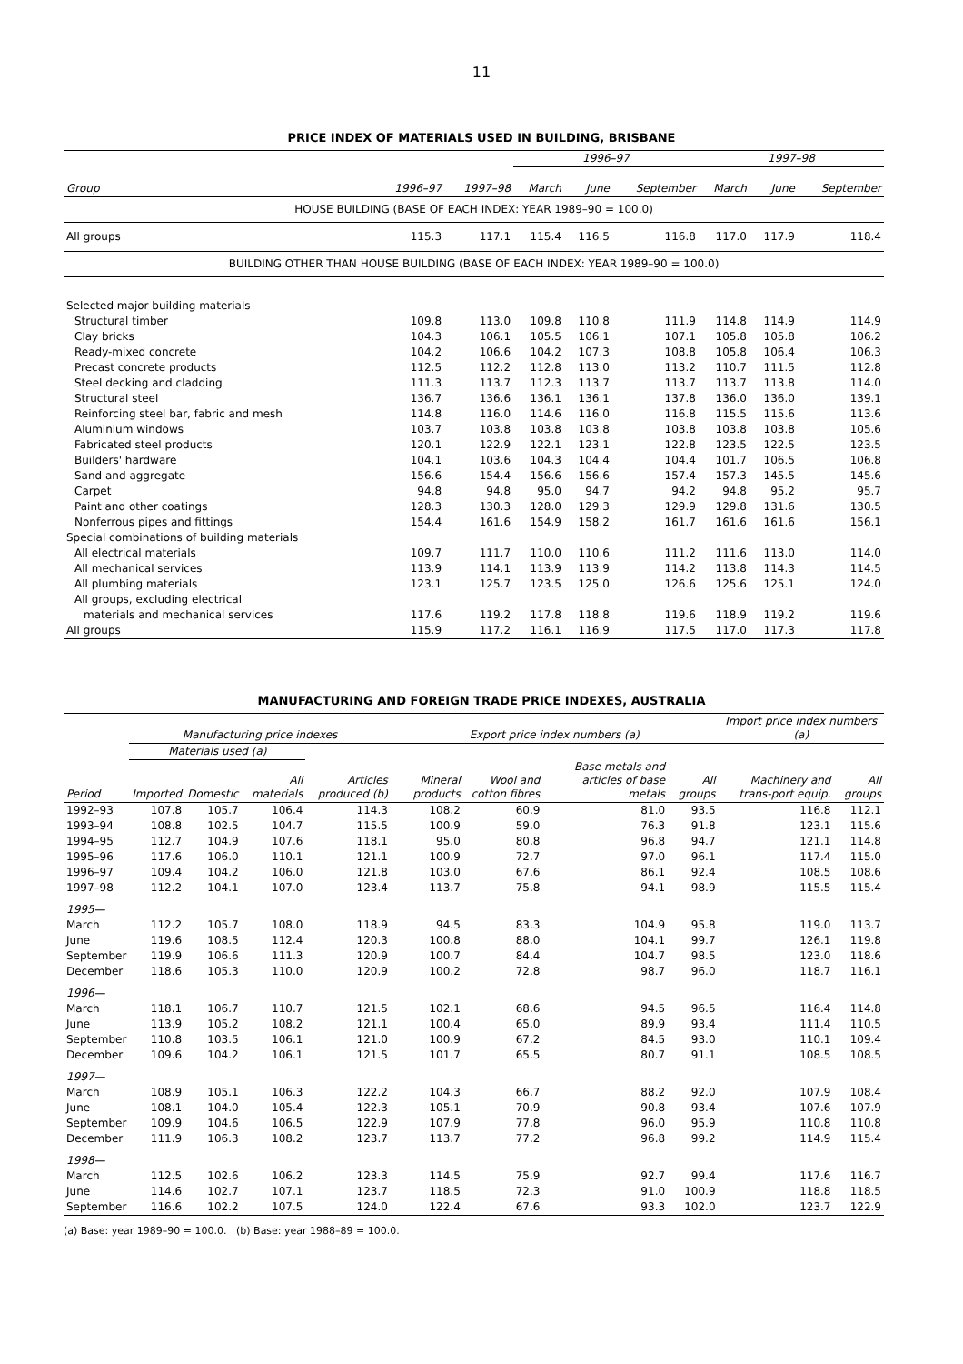11
PRICE INDEX OF MATERIALS USED IN BUILDING, BRISBANE
| | | | 1996–97 | | | 1997–98 | | |
| --- | --- | --- | --- | --- | --- | --- | --- | --- |
| Group | 1996–97 | 1997–98 | March | June | September | March | June | September |
| HOUSE BUILDING (BASE OF EACH INDEX: YEAR 1989–90 = 100.0) | | | | | | | | |
| All groups | 115.3 | 117.1 | 115.4 | 116.5 | 116.8 | 117.0 | 117.9 | 118.4 |
| BUILDING OTHER THAN HOUSE BUILDING (BASE OF EACH INDEX: YEAR 1989–90 = 100.0) | | | | | | | | |
| Selected major building materials | | | | | | | | |
| Structural timber | 109.8 | 113.0 | 109.8 | 110.8 | 111.9 | 114.8 | 114.9 | 114.9 |
| Clay bricks | 104.3 | 106.1 | 105.5 | 106.1 | 107.1 | 105.8 | 105.8 | 106.2 |
| Ready-mixed concrete | 104.2 | 106.6 | 104.2 | 107.3 | 108.8 | 105.8 | 106.4 | 106.3 |
| Precast concrete products | 112.5 | 112.2 | 112.8 | 113.0 | 113.2 | 110.7 | 111.5 | 112.8 |
| Steel decking and cladding | 111.3 | 113.7 | 112.3 | 113.7 | 113.7 | 113.7 | 113.8 | 114.0 |
| Structural steel | 136.7 | 136.6 | 136.1 | 136.1 | 137.8 | 136.0 | 136.0 | 139.1 |
| Reinforcing steel bar, fabric and mesh | 114.8 | 116.0 | 114.6 | 116.0 | 116.8 | 115.5 | 115.6 | 113.6 |
| Aluminium windows | 103.7 | 103.8 | 103.8 | 103.8 | 103.8 | 103.8 | 103.8 | 105.6 |
| Fabricated steel products | 120.1 | 122.9 | 122.1 | 123.1 | 122.8 | 123.5 | 122.5 | 123.5 |
| Builders' hardware | 104.1 | 103.6 | 104.3 | 104.4 | 104.4 | 101.7 | 106.5 | 106.8 |
| Sand and aggregate | 156.6 | 154.4 | 156.6 | 156.6 | 157.4 | 157.3 | 145.5 | 145.6 |
| Carpet | 94.8 | 94.8 | 95.0 | 94.7 | 94.2 | 94.8 | 95.2 | 95.7 |
| Paint and other coatings | 128.3 | 130.3 | 128.0 | 129.3 | 129.9 | 129.8 | 131.6 | 130.5 |
| Nonferrous pipes and fittings | 154.4 | 161.6 | 154.9 | 158.2 | 161.7 | 161.6 | 161.6 | 156.1 |
| Special combinations of building materials | | | | | | | | |
| All electrical materials | 109.7 | 111.7 | 110.0 | 110.6 | 111.2 | 111.6 | 113.0 | 114.0 |
| All mechanical services | 113.9 | 114.1 | 113.9 | 113.9 | 114.2 | 113.8 | 114.3 | 114.5 |
| All plumbing materials | 123.1 | 125.7 | 123.5 | 125.0 | 126.6 | 125.6 | 125.1 | 124.0 |
| All groups, excluding electrical | | | | | | | | |
| materials and mechanical services | 117.6 | 119.2 | 117.8 | 118.8 | 119.6 | 118.9 | 119.2 | 119.6 |
| All groups | 115.9 | 117.2 | 116.1 | 116.9 | 117.5 | 117.0 | 117.3 | 117.8 |
MANUFACTURING AND FOREIGN TRADE PRICE INDEXES, AUSTRALIA
| | Manufacturing price indexes | | | | Export price index numbers (a) | | | | Import price index numbers (a) | |
| --- | --- | --- | --- | --- | --- | --- | --- | --- | --- | --- |
| | Materials used (a) | | | | | | | | | |
| Period | Imported | Domestic | All materials | Articles produced (b) | Mineral products | Wool and cotton fibres | Base metals and articles of base metals | All groups | Machinery and trans-port equip. | All groups |
| 1992–93 | 107.8 | 105.7 | 106.4 | 114.3 | 108.2 | 60.9 | 81.0 | 93.5 | 116.8 | 112.1 |
| 1993–94 | 108.8 | 102.5 | 104.7 | 115.5 | 100.9 | 59.0 | 76.3 | 91.8 | 123.1 | 115.6 |
| 1994–95 | 112.7 | 104.9 | 107.6 | 118.1 | 95.0 | 80.8 | 96.8 | 94.7 | 121.1 | 114.8 |
| 1995–96 | 117.6 | 106.0 | 110.1 | 121.1 | 100.9 | 72.7 | 97.0 | 96.1 | 117.4 | 115.0 |
| 1996–97 | 109.4 | 104.2 | 106.0 | 121.8 | 103.0 | 67.6 | 86.1 | 92.4 | 108.5 | 108.6 |
| 1997–98 | 112.2 | 104.1 | 107.0 | 123.4 | 113.7 | 75.8 | 94.1 | 98.9 | 115.5 | 115.4 |
| 1995— | | | | | | | | | | |
| March | 112.2 | 105.7 | 108.0 | 118.9 | 94.5 | 83.3 | 104.9 | 95.8 | 119.0 | 113.7 |
| June | 119.6 | 108.5 | 112.4 | 120.3 | 100.8 | 88.0 | 104.1 | 99.7 | 126.1 | 119.8 |
| September | 119.9 | 106.6 | 111.3 | 120.9 | 100.7 | 84.4 | 104.7 | 98.5 | 123.0 | 118.6 |
| December | 118.6 | 105.3 | 110.0 | 120.9 | 100.2 | 72.8 | 98.7 | 96.0 | 118.7 | 116.1 |
| 1996— | | | | | | | | | | |
| March | 118.1 | 106.7 | 110.7 | 121.5 | 102.1 | 68.6 | 94.5 | 96.5 | 116.4 | 114.8 |
| June | 113.9 | 105.2 | 108.2 | 121.1 | 100.4 | 65.0 | 89.9 | 93.4 | 111.4 | 110.5 |
| September | 110.8 | 103.5 | 106.1 | 121.0 | 100.9 | 67.2 | 84.5 | 93.0 | 110.1 | 109.4 |
| December | 109.6 | 104.2 | 106.1 | 121.5 | 101.7 | 65.5 | 80.7 | 91.1 | 108.5 | 108.5 |
| 1997— | | | | | | | | | | |
| March | 108.9 | 105.1 | 106.3 | 122.2 | 104.3 | 66.7 | 88.2 | 92.0 | 107.9 | 108.4 |
| June | 108.1 | 104.0 | 105.4 | 122.3 | 105.1 | 70.9 | 90.8 | 93.4 | 107.6 | 107.9 |
| September | 109.9 | 104.6 | 106.5 | 122.9 | 107.9 | 77.8 | 96.0 | 95.9 | 110.8 | 110.8 |
| December | 111.9 | 106.3 | 108.2 | 123.7 | 113.7 | 77.2 | 96.8 | 99.2 | 114.9 | 115.4 |
| 1998— | | | | | | | | | | |
| March | 112.5 | 102.6 | 106.2 | 123.3 | 114.5 | 75.9 | 92.7 | 99.4 | 117.6 | 116.7 |
| June | 114.6 | 102.7 | 107.1 | 123.7 | 118.5 | 72.3 | 91.0 | 100.9 | 118.8 | 118.5 |
| September | 116.6 | 102.2 | 107.5 | 124.0 | 122.4 | 67.6 | 93.3 | 102.0 | 123.7 | 122.9 |
(a) Base: year 1989–90 = 100.0. (b) Base: year 1988–89 = 100.0.